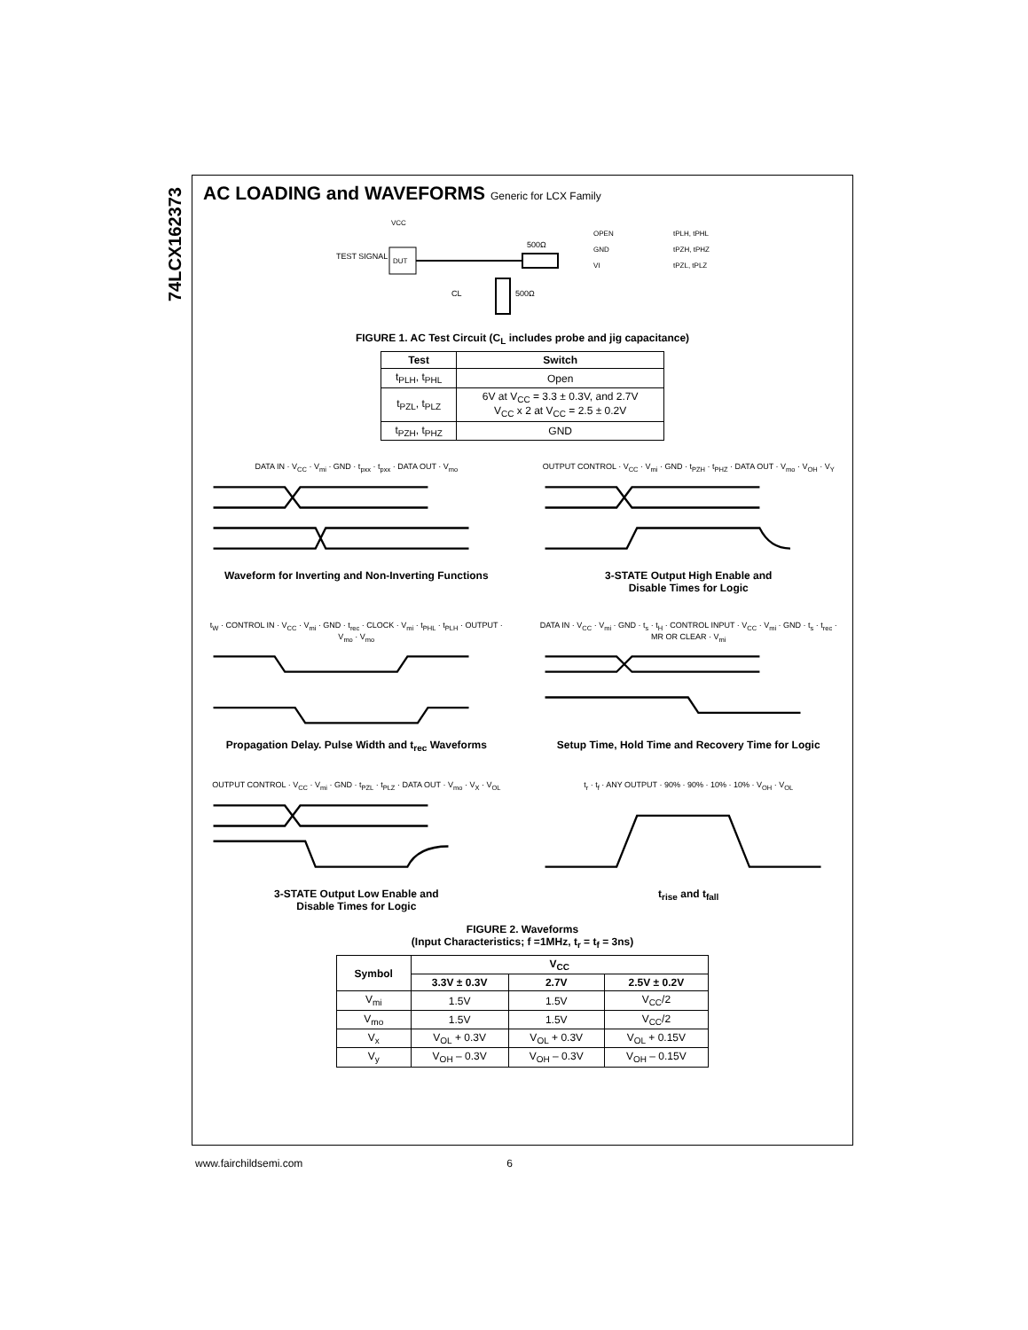74LCX162373
AC LOADING and WAVEFORMS Generic for LCX Family
TEST SIGNAL
DUT
500Ω
500Ω
CL
OPEN
GND
VI
tPLH, tPHL
tPZH, tPHZ
tPZL, tPLZ
VCC
FIGURE 1. AC Test Circuit (C<sub>L</sub> includes probe and jig capacitance)
| Test | Switch |
| --- | --- |
| t<sub>PLH</sub>, t<sub>PHL</sub> | Open |
| t<sub>PZL</sub>, t<sub>PLZ</sub> | 6V at V<sub>CC</sub> = 3.3 ± 0.3V, and 2.7V V<sub>CC</sub> x 2 at V<sub>CC</sub> = 2.5 ± 0.2V |
| t<sub>PZH</sub>, t<sub>PHZ</sub> | GND |
DATA IN · V<sub>CC</sub> · V<sub>mi</sub> · GND · t<sub>pxx</sub> · t<sub>pxx</sub> · DATA OUT · V<sub>mo</sub>
Waveform for Inverting and Non-Inverting Functions
OUTPUT CONTROL · V<sub>CC</sub> · V<sub>mi</sub> · GND · t<sub>PZH</sub> · t<sub>PHZ</sub> · DATA OUT · V<sub>mo</sub> · V<sub>OH</sub> · V<sub>Y</sub>
3-STATE Output High Enable and
Disable Times for Logic
t<sub>W</sub> · CONTROL IN · V<sub>CC</sub> · V<sub>mi</sub> · GND · t<sub>rec</sub> · CLOCK · V<sub>mi</sub> · t<sub>PHL</sub> · t<sub>PLH</sub> · OUTPUT · V<sub>mo</sub> · V<sub>mo</sub>
Propagation Delay. Pulse Width and t<sub>rec</sub> Waveforms
DATA IN · V<sub>CC</sub> · V<sub>mi</sub> · GND · t<sub>s</sub> · t<sub>H</sub> · CONTROL INPUT · V<sub>CC</sub> · V<sub>mi</sub> · GND · t<sub>s</sub> · t<sub>rec</sub> · MR OR CLEAR · V<sub>mi</sub>
Setup Time, Hold Time and Recovery Time for Logic
OUTPUT CONTROL · V<sub>CC</sub> · V<sub>mi</sub> · GND · t<sub>PZL</sub> · t<sub>PLZ</sub> · DATA OUT · V<sub>mo</sub> · V<sub>X</sub> · V<sub>OL</sub>
3-STATE Output Low Enable and
Disable Times for Logic
t<sub>r</sub> · t<sub>f</sub> · ANY OUTPUT · 90% · 90% · 10% · 10% · V<sub>OH</sub> · V<sub>OL</sub>
t<sub>rise</sub> and t<sub>fall</sub>
FIGURE 2. Waveforms
(Input Characteristics; f =1MHz, t<sub>r</sub> = t<sub>f</sub> = 3ns)
| Symbol | V<sub>CC</sub> | | |
| --- | --- | --- | --- |
| | 3.3V ± 0.3V | 2.7V | 2.5V ± 0.2V |
| V<sub>mi</sub> | 1.5V | 1.5V | V<sub>CC</sub>/2 |
| V<sub>mo</sub> | 1.5V | 1.5V | V<sub>CC</sub>/2 |
| V<sub>x</sub> | V<sub>OL</sub> + 0.3V | V<sub>OL</sub> + 0.3V | V<sub>OL</sub> + 0.15V |
| V<sub>y</sub> | V<sub>OH</sub> – 0.3V | V<sub>OH</sub> – 0.3V | V<sub>OH</sub> – 0.15V |
www.fairchildsemi.com 6